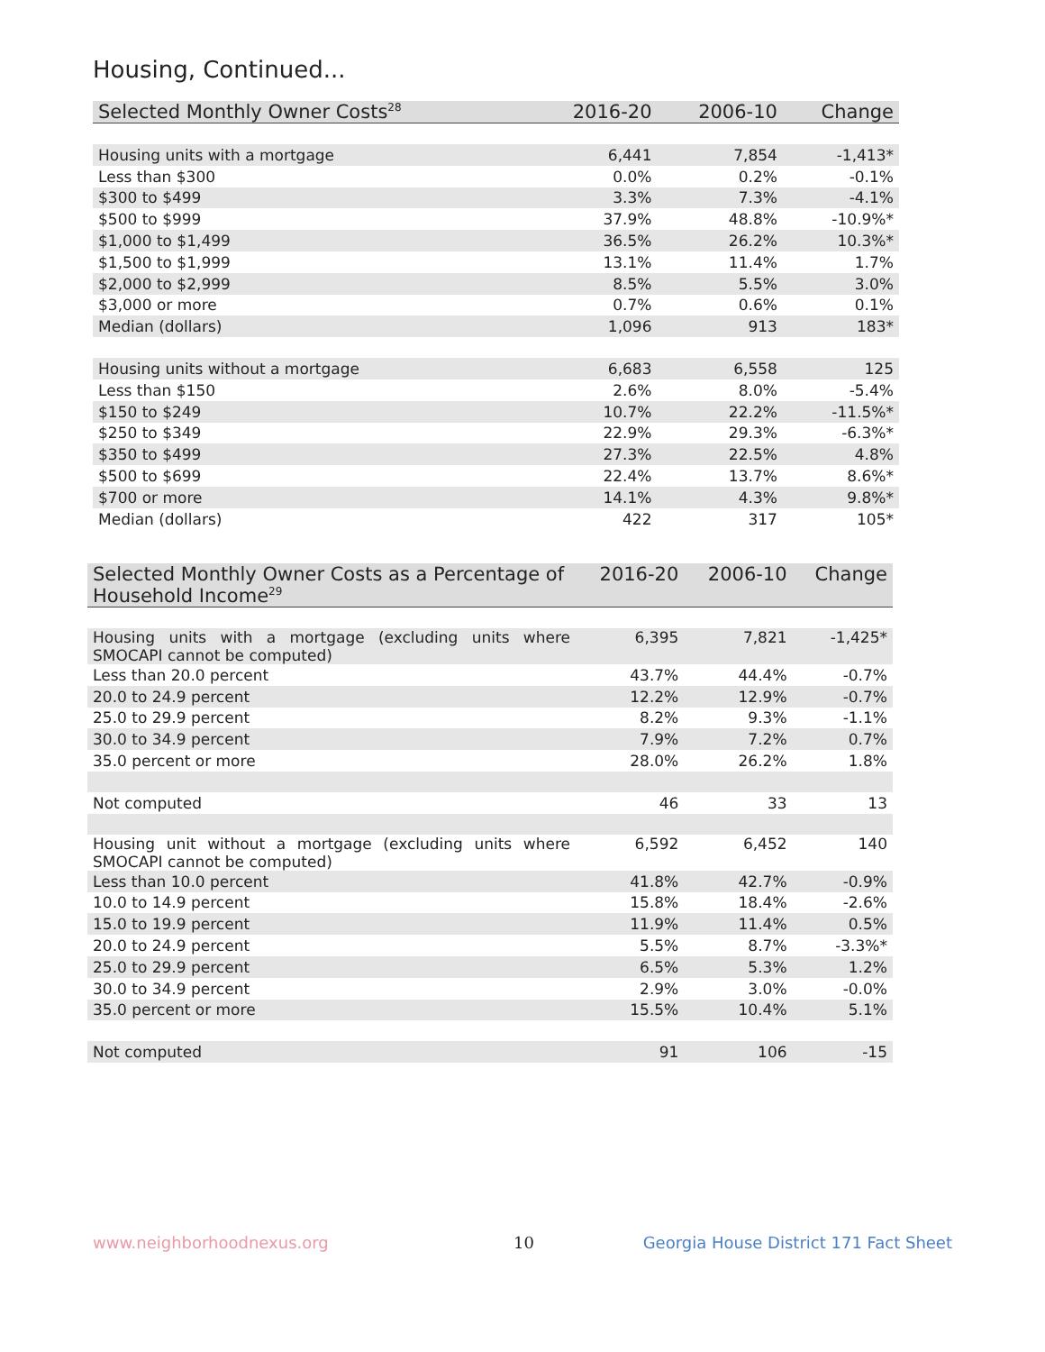Housing, Continued...
| Selected Monthly Owner Costs<sup>28</sup> | 2016-20 | 2006-10 | Change |
| --- | --- | --- | --- |
| Housing units with a mortgage | 6,441 | 7,854 | -1,413* |
| Less than $300 | 0.0% | 0.2% | -0.1% |
| $300 to $499 | 3.3% | 7.3% | -4.1% |
| $500 to $999 | 37.9% | 48.8% | -10.9%* |
| $1,000 to $1,499 | 36.5% | 26.2% | 10.3%* |
| $1,500 to $1,999 | 13.1% | 11.4% | 1.7% |
| $2,000 to $2,999 | 8.5% | 5.5% | 3.0% |
| $3,000 or more | 0.7% | 0.6% | 0.1% |
| Median (dollars) | 1,096 | 913 | 183* |
| Housing units without a mortgage | 6,683 | 6,558 | 125 |
| Less than $150 | 2.6% | 8.0% | -5.4% |
| $150 to $249 | 10.7% | 22.2% | -11.5%* |
| $250 to $349 | 22.9% | 29.3% | -6.3%* |
| $350 to $499 | 27.3% | 22.5% | 4.8% |
| $500 to $699 | 22.4% | 13.7% | 8.6%* |
| $700 or more | 14.1% | 4.3% | 9.8%* |
| Median (dollars) | 422 | 317 | 105* |
| Selected Monthly Owner Costs as a Percentage of Household Income<sup>29</sup> | 2016-20 | 2006-10 | Change |
| --- | --- | --- | --- |
| Housing units with a mortgage (excluding units where SMOCAPI cannot be computed) | 6,395 | 7,821 | -1,425* |
| Less than 20.0 percent | 43.7% | 44.4% | -0.7% |
| 20.0 to 24.9 percent | 12.2% | 12.9% | -0.7% |
| 25.0 to 29.9 percent | 8.2% | 9.3% | -1.1% |
| 30.0 to 34.9 percent | 7.9% | 7.2% | 0.7% |
| 35.0 percent or more | 28.0% | 26.2% | 1.8% |
| Not computed | 46 | 33 | 13 |
| Housing unit without a mortgage (excluding units where SMOCAPI cannot be computed) | 6,592 | 6,452 | 140 |
| Less than 10.0 percent | 41.8% | 42.7% | -0.9% |
| 10.0 to 14.9 percent | 15.8% | 18.4% | -2.6% |
| 15.0 to 19.9 percent | 11.9% | 11.4% | 0.5% |
| 20.0 to 24.9 percent | 5.5% | 8.7% | -3.3%* |
| 25.0 to 29.9 percent | 6.5% | 5.3% | 1.2% |
| 30.0 to 34.9 percent | 2.9% | 3.0% | -0.0% |
| 35.0 percent or more | 15.5% | 10.4% | 5.1% |
| Not computed | 91 | 106 | -15 |
www.neighborhoodnexus.org 10
Georgia House District 171 Fact Sheet